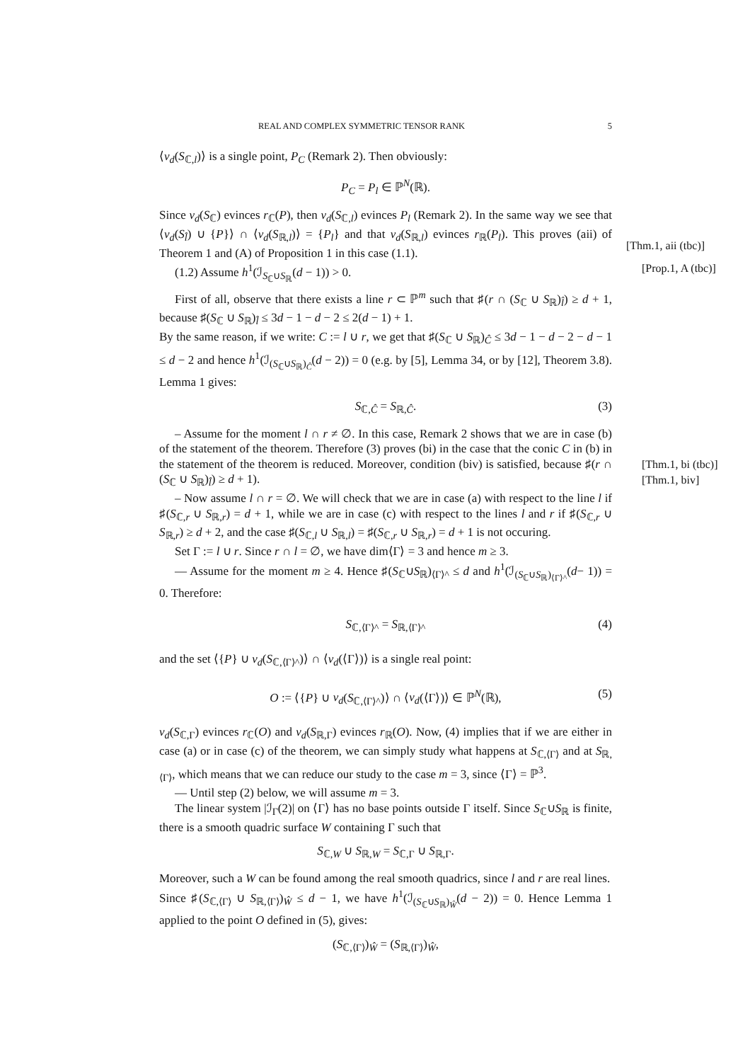REAL AND COMPLEX SYMMETRIC TENSOR RANK 5
⟨ν<sub>d</sub>(S<sub>ℂ,l</sub>)⟩ is a single point, P<sub>C</sub> (Remark 2). Then obviously:
P<sub>C</sub> = P<sub>l</sub> ∈ ℙ<sup>N</sup>(ℝ).
Since ν<sub>d</sub>(S<sub>ℂ</sub>) evinces r<sub>ℂ</sub>(P), then ν<sub>d</sub>(S<sub>ℂ,l</sub>) evinces P<sub>l</sub> (Remark 2). In the same way we see that ⟨ν<sub>d</sub>(S<sub>l̂</sub>) ∪ {P}⟩ ∩ ⟨ν<sub>d</sub>(S<sub>ℝ,l</sub>)⟩ = {P<sub>l</sub>} and that ν<sub>d</sub>(S<sub>ℝ,l</sub>) evinces r<sub>ℝ</sub>(P<sub>l</sub>). This proves (aii) of Theorem 1 and (A) of Proposition 1 in this case (1.1).
[Thm.1, aii (tbc)]
(1.2) Assume h<sup>1</sup>(ℐ<sub>S<sub>ℂ</sub>∪S<sub>ℝ</sub></sub>(d − 1)) > 0. [Prop.1, A (tbc)]
First of all, observe that there exists a line r ⊂ ℙ<sup>m</sup> such that ♯(r ∩ (S<sub>ℂ</sub> ∪ S<sub>ℝ</sub>)<sub>l̂</sub>) ≥ d + 1, because ♯(S<sub>ℂ</sub> ∪ S<sub>ℝ</sub>)<sub>l̂</sub> ≤ 3d − 1 − d − 2 ≤ 2(d − 1) + 1.
By the same reason, if we write: C := l ∪ r, we get that ♯(S<sub>ℂ</sub> ∪ S<sub>ℝ</sub>)<sub>Ĉ</sub> ≤ 3d − 1 − d − 2 − d − 1 ≤ d − 2 and hence h<sup>1</sup>(ℐ<sub>(S<sub>ℂ</sub>∪S<sub>ℝ</sub>)<sub>Ĉ</sub></sub>(d − 2)) = 0 (e.g. by [5], Lemma 34, or by [12], Theorem 3.8). Lemma 1 gives:
S<sub>ℂ,Ĉ</sub> = S<sub>ℝ,Ĉ</sub>. (3)
– Assume for the moment l ∩ r ≠ ∅. In this case, Remark 2 shows that we are in case (b) of the statement of the theorem. Therefore (3) proves (bi) in the case that the conic C in (b) in the statement of the theorem is reduced. Moreover, condition (biv) is satisfied, because ♯(r ∩ (S<sub>ℂ</sub> ∪ S<sub>ℝ</sub>)<sub>l̂</sub>) ≥ d + 1).
[Thm.1, bi (tbc)]
[Thm.1, biv]
– Now assume l ∩ r = ∅. We will check that we are in case (a) with respect to the line l if ♯(S<sub>ℂ,r</sub> ∪ S<sub>ℝ,r</sub>) = d + 1, while we are in case (c) with respect to the lines l and r if ♯(S<sub>ℂ,r</sub> ∪ S<sub>ℝ,r</sub>) ≥ d + 2, and the case ♯(S<sub>ℂ,l</sub> ∪ S<sub>ℝ,l</sub>) = ♯(S<sub>ℂ,r</sub> ∪ S<sub>ℝ,r</sub>) = d + 1 is not occuring.
Set Γ := l ∪ r. Since r ∩ l = ∅, we have dim⟨Γ⟩ = 3 and hence m ≥ 3.
— Assume for the moment m ≥ 4. Hence ♯(S<sub>ℂ</sub>∪S<sub>ℝ</sub>)<sub>⟨Γ⟩^</sub> ≤ d and h<sup>1</sup>(ℐ<sub>(S<sub>ℂ</sub>∪S<sub>ℝ</sub>)<sub>⟨Γ⟩^</sub></sub>(d− 1)) = 0. Therefore:
S<sub>ℂ,⟨Γ⟩^</sub> = S<sub>ℝ,⟨Γ⟩^</sub> (4)
and the set ⟨{P} ∪ ν<sub>d</sub>(S<sub>ℂ,⟨Γ⟩^</sub>)⟩ ∩ ⟨ν<sub>d</sub>(⟨Γ⟩)⟩ is a single real point:
O := ⟨{P} ∪ ν<sub>d</sub>(S<sub>ℂ,⟨Γ⟩^</sub>)⟩ ∩ ⟨ν<sub>d</sub>(⟨Γ⟩)⟩ ∈ ℙ<sup>N</sup>(ℝ), (5)
ν<sub>d</sub>(S<sub>ℂ,Γ</sub>) evinces r<sub>ℂ</sub>(O) and ν<sub>d</sub>(S<sub>ℝ,Γ</sub>) evinces r<sub>ℝ</sub>(O). Now, (4) implies that if we are either in case (a) or in case (c) of the theorem, we can simply study what happens at S<sub>ℂ,⟨Γ⟩</sub> and at S<sub>ℝ,⟨Γ⟩</sub>, which means that we can reduce our study to the case m = 3, since ⟨Γ⟩ = ℙ<sup>3</sup>.
— Until step (2) below, we will assume m = 3.
The linear system |ℐ<sub>Γ</sub>(2)| on ⟨Γ⟩ has no base points outside Γ itself. Since S<sub>ℂ</sub>∪S<sub>ℝ</sub> is finite, there is a smooth quadric surface W containing Γ such that
S<sub>ℂ,W</sub> ∪ S<sub>ℝ,W</sub> = S<sub>ℂ,Γ</sub> ∪ S<sub>ℝ,Γ</sub>.
Moreover, such a W can be found among the real smooth quadrics, since l and r are real lines.
Since ♯(S<sub>ℂ,⟨Γ⟩</sub> ∪ S<sub>ℝ,⟨Γ⟩</sub>)<sub>Ŵ</sub> ≤ d − 1, we have h<sup>1</sup>(ℐ<sub>(S<sub>ℂ</sub>∪S<sub>ℝ</sub>)<sub>Ŵ</sub></sub>(d − 2)) = 0. Hence Lemma 1 applied to the point O defined in (5), gives:
(S<sub>ℂ,⟨Γ⟩</sub>)<sub>Ŵ</sub> = (S<sub>ℝ,⟨Γ⟩</sub>)<sub>Ŵ</sub>,